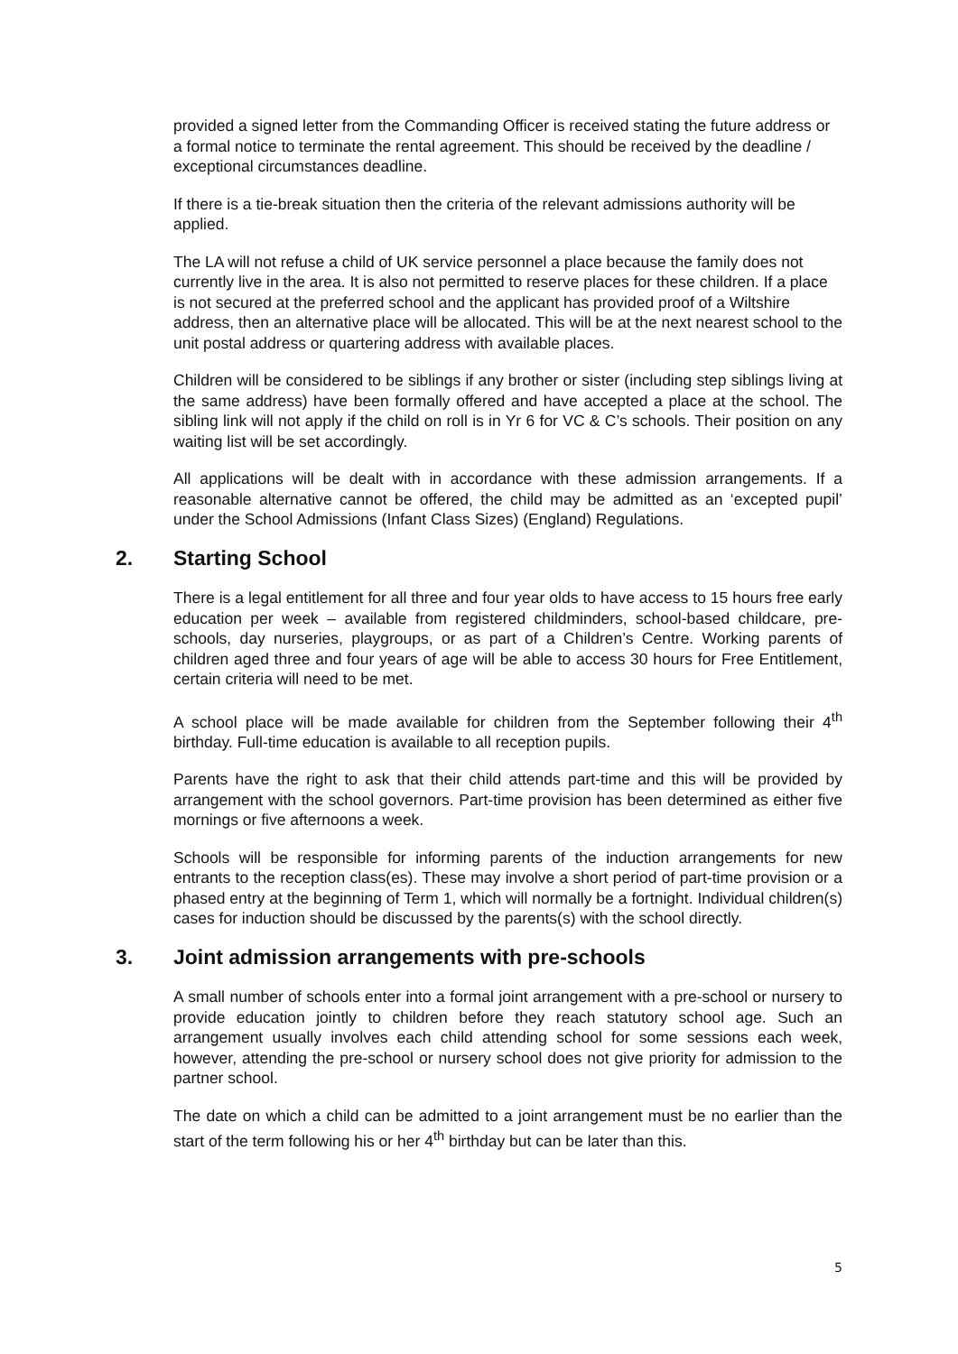provided a signed letter from the Commanding Officer is received stating the future address or a formal notice to terminate the rental agreement. This should be received by the deadline / exceptional circumstances deadline.
If there is a tie-break situation then the criteria of the relevant admissions authority will be applied.
The LA will not refuse a child of UK service personnel a place because the family does not currently live in the area. It is also not permitted to reserve places for these children. If a place is not secured at the preferred school and the applicant has provided proof of a Wiltshire address, then an alternative place will be allocated. This will be at the next nearest school to the unit postal address or quartering address with available places.
Children will be considered to be siblings if any brother or sister (including step siblings living at the same address) have been formally offered and have accepted a place at the school. The sibling link will not apply if the child on roll is in Yr 6 for VC & C’s schools. Their position on any waiting list will be set accordingly.
All applications will be dealt with in accordance with these admission arrangements. If a reasonable alternative cannot be offered, the child may be admitted as an ‘excepted pupil’ under the School Admissions (Infant Class Sizes) (England) Regulations.
2. Starting School
There is a legal entitlement for all three and four year olds to have access to 15 hours free early education per week – available from registered childminders, school-based childcare, pre-schools, day nurseries, playgroups, or as part of a Children’s Centre. Working parents of children aged three and four years of age will be able to access 30 hours for Free Entitlement, certain criteria will need to be met.
A school place will be made available for children from the September following their 4<sup>th</sup> birthday. Full-time education is available to all reception pupils.
Parents have the right to ask that their child attends part-time and this will be provided by arrangement with the school governors. Part-time provision has been determined as either five mornings or five afternoons a week.
Schools will be responsible for informing parents of the induction arrangements for new entrants to the reception class(es). These may involve a short period of part-time provision or a phased entry at the beginning of Term 1, which will normally be a fortnight. Individual children(s) cases for induction should be discussed by the parents(s) with the school directly.
3. Joint admission arrangements with pre-schools
A small number of schools enter into a formal joint arrangement with a pre-school or nursery to provide education jointly to children before they reach statutory school age. Such an arrangement usually involves each child attending school for some sessions each week, however, attending the pre-school or nursery school does not give priority for admission to the partner school.
The date on which a child can be admitted to a joint arrangement must be no earlier than the start of the term following his or her 4<sup>th</sup> birthday but can be later than this.
5